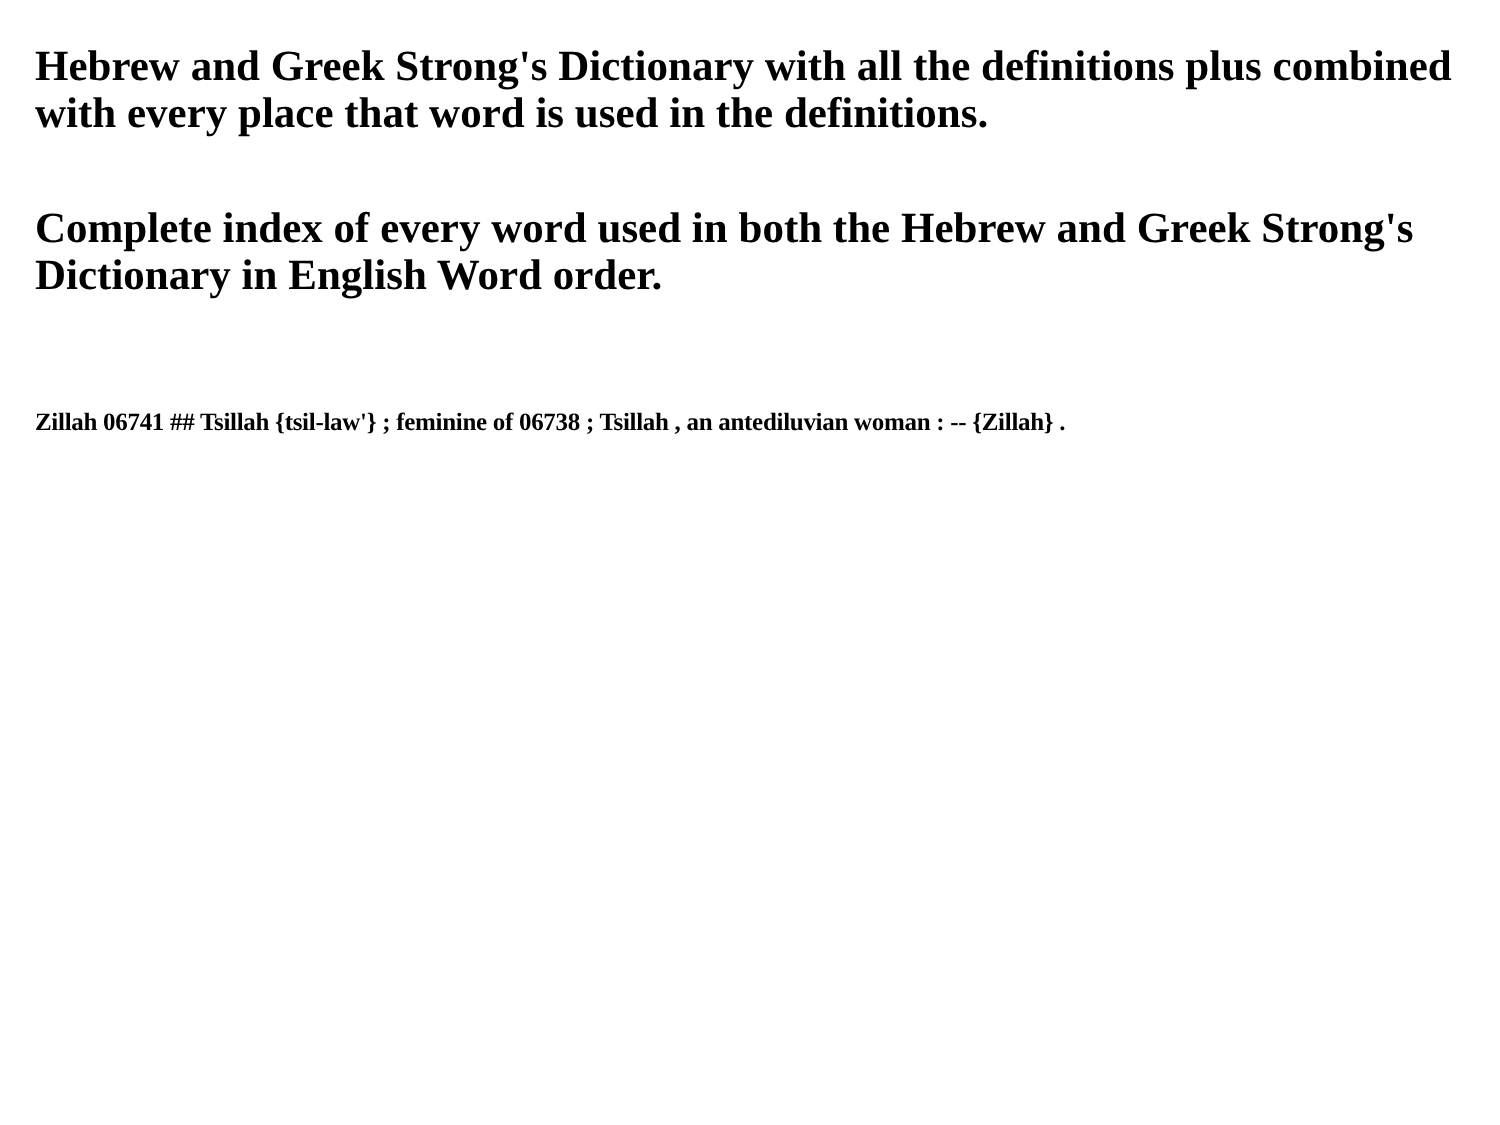Hebrew and Greek Strong's Dictionary with all the definitions plus combined with every place that word is used in the definitions.
Complete index of every word used in both the Hebrew and Greek Strong's Dictionary in English Word order.
Zillah 06741 ## Tsillah {tsil-law'} ; feminine of 06738 ; Tsillah , an antediluvian woman : -- {Zillah} .